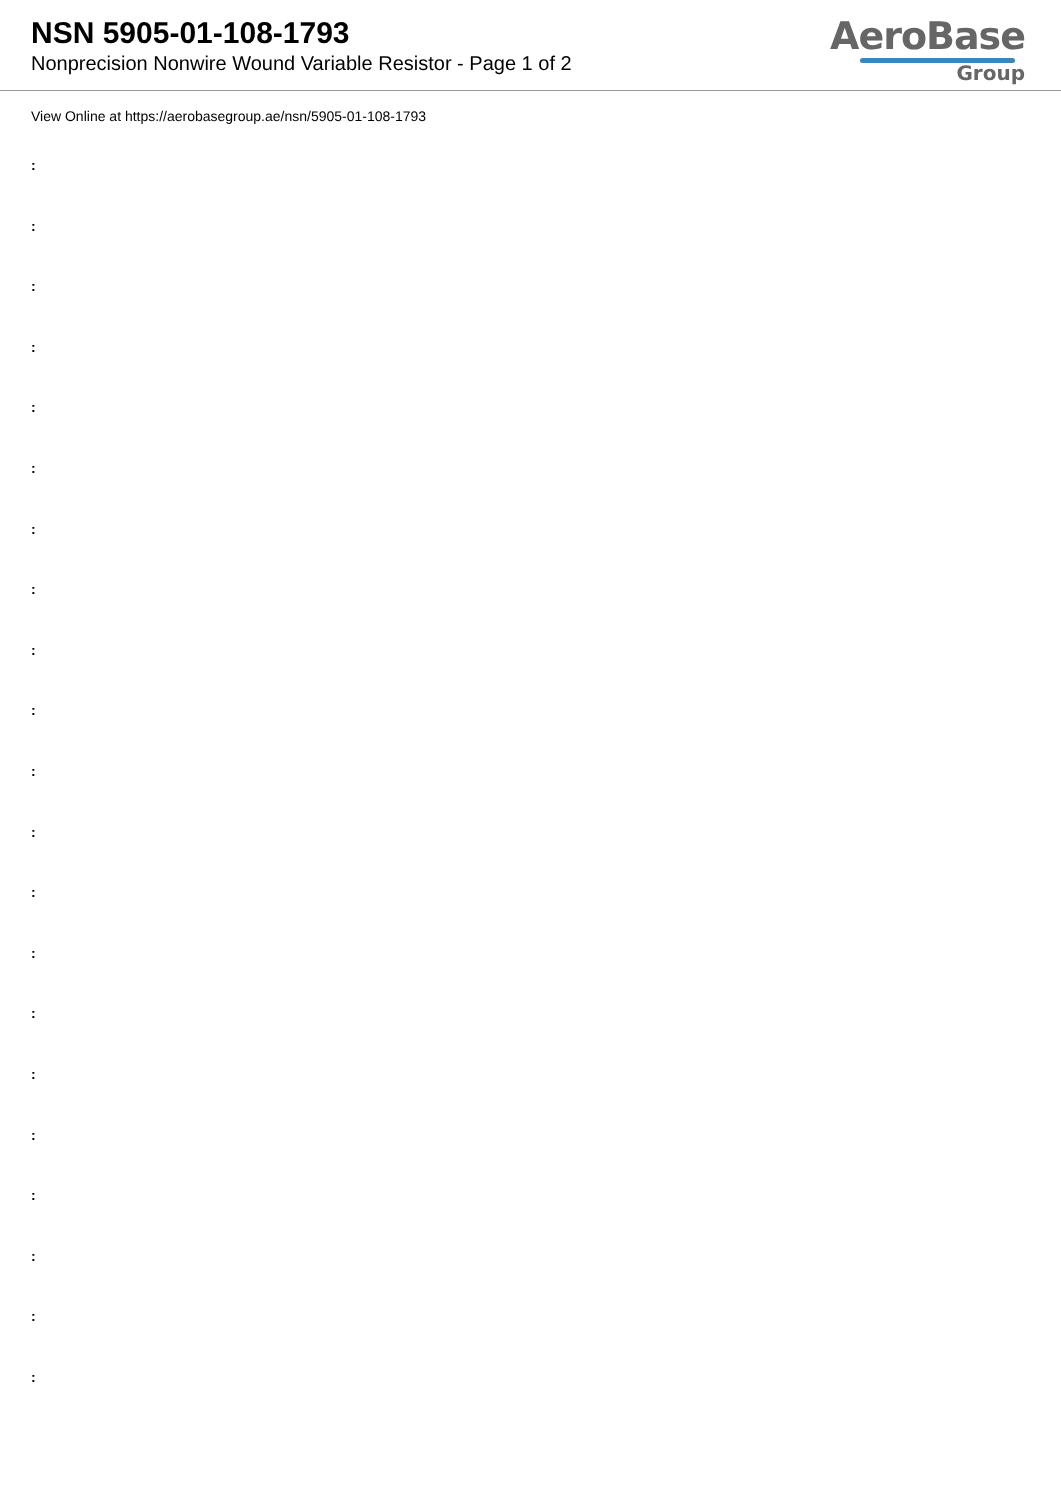NSN 5905-01-108-1793
Nonprecision Nonwire Wound Variable Resistor - Page 1 of 2
AeroBase
Group
View Online at https://aerobasegroup.ae/nsn/5905-01-108-1793
:
:
:
:
:
:
:
:
:
:
:
:
:
:
:
:
:
:
:
:
: